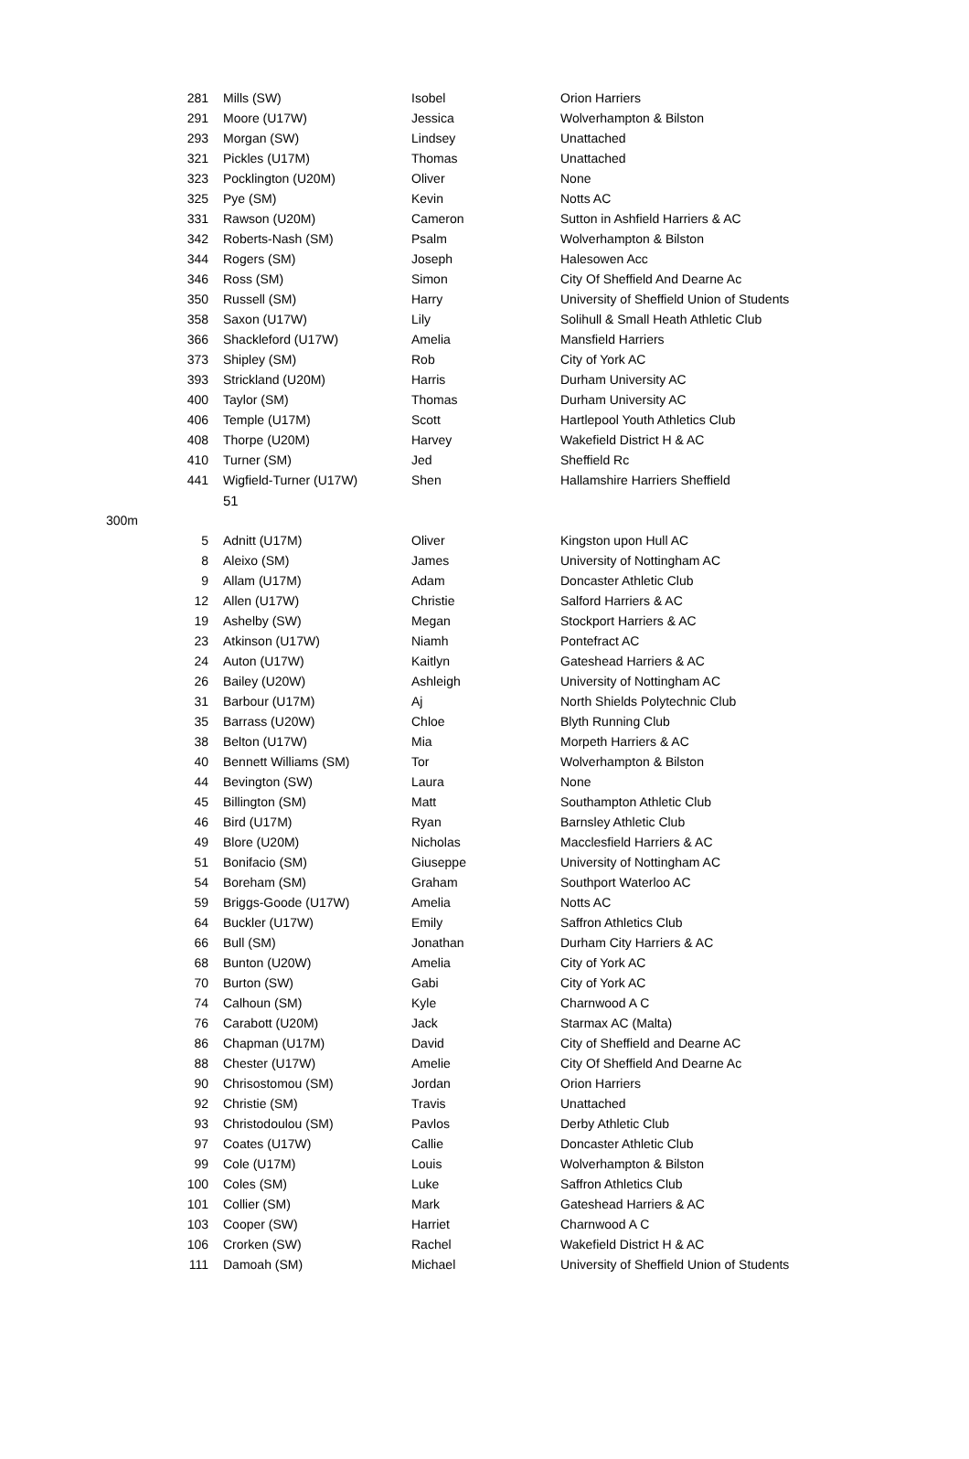| | 281 | Mills (SW) | Isobel | Orion Harriers |
| | 291 | Moore (U17W) | Jessica | Wolverhampton & Bilston |
| | 293 | Morgan (SW) | Lindsey | Unattached |
| | 321 | Pickles (U17M) | Thomas | Unattached |
| | 323 | Pocklington (U20M) | Oliver | None |
| | 325 | Pye (SM) | Kevin | Notts AC |
| | 331 | Rawson (U20M) | Cameron | Sutton in Ashfield Harriers & AC |
| | 342 | Roberts-Nash (SM) | Psalm | Wolverhampton & Bilston |
| | 344 | Rogers (SM) | Joseph | Halesowen Acc |
| | 346 | Ross (SM) | Simon | City Of Sheffield And Dearne Ac |
| | 350 | Russell (SM) | Harry | University of Sheffield Union of Students |
| | 358 | Saxon (U17W) | Lily | Solihull & Small Heath Athletic Club |
| | 366 | Shackleford (U17W) | Amelia | Mansfield Harriers |
| | 373 | Shipley (SM) | Rob | City of York AC |
| | 393 | Strickland (U20M) | Harris | Durham University AC |
| | 400 | Taylor (SM) | Thomas | Durham University AC |
| | 406 | Temple (U17M) | Scott | Hartlepool Youth Athletics Club |
| | 408 | Thorpe (U20M) | Harvey | Wakefield District H & AC |
| | 410 | Turner (SM) | Jed | Sheffield Rc |
| | 441 | Wigfield-Turner (U17W) | Shen | Hallamshire Harriers Sheffield |
| | | 51 | | |
| 300m | | | | |
| | 5 | Adnitt (U17M) | Oliver | Kingston upon Hull AC |
| | 8 | Aleixo (SM) | James | University of Nottingham AC |
| | 9 | Allam (U17M) | Adam | Doncaster Athletic Club |
| | 12 | Allen (U17W) | Christie | Salford Harriers & AC |
| | 19 | Ashelby (SW) | Megan | Stockport Harriers & AC |
| | 23 | Atkinson (U17W) | Niamh | Pontefract AC |
| | 24 | Auton (U17W) | Kaitlyn | Gateshead Harriers & AC |
| | 26 | Bailey (U20W) | Ashleigh | University of Nottingham AC |
| | 31 | Barbour (U17M) | Aj | North Shields Polytechnic Club |
| | 35 | Barrass (U20W) | Chloe | Blyth Running Club |
| | 38 | Belton (U17W) | Mia | Morpeth Harriers & AC |
| | 40 | Bennett Williams (SM) | Tor | Wolverhampton & Bilston |
| | 44 | Bevington (SW) | Laura | None |
| | 45 | Billington (SM) | Matt | Southampton Athletic Club |
| | 46 | Bird (U17M) | Ryan | Barnsley Athletic Club |
| | 49 | Blore (U20M) | Nicholas | Macclesfield Harriers & AC |
| | 51 | Bonifacio (SM) | Giuseppe | University of Nottingham AC |
| | 54 | Boreham (SM) | Graham | Southport Waterloo AC |
| | 59 | Briggs-Goode (U17W) | Amelia | Notts AC |
| | 64 | Buckler (U17W) | Emily | Saffron Athletics Club |
| | 66 | Bull (SM) | Jonathan | Durham City Harriers & AC |
| | 68 | Bunton (U20W) | Amelia | City of York AC |
| | 70 | Burton (SW) | Gabi | City of York AC |
| | 74 | Calhoun (SM) | Kyle | Charnwood A C |
| | 76 | Carabott (U20M) | Jack | Starmax AC (Malta) |
| | 86 | Chapman (U17M) | David | City of Sheffield and Dearne AC |
| | 88 | Chester (U17W) | Amelie | City Of Sheffield And Dearne Ac |
| | 90 | Chrisostomou (SM) | Jordan | Orion Harriers |
| | 92 | Christie (SM) | Travis | Unattached |
| | 93 | Christodoulou (SM) | Pavlos | Derby Athletic Club |
| | 97 | Coates (U17W) | Callie | Doncaster Athletic Club |
| | 99 | Cole (U17M) | Louis | Wolverhampton & Bilston |
| | 100 | Coles (SM) | Luke | Saffron Athletics Club |
| | 101 | Collier (SM) | Mark | Gateshead Harriers & AC |
| | 103 | Cooper (SW) | Harriet | Charnwood A C |
| | 106 | Crorken (SW) | Rachel | Wakefield District H & AC |
| | 111 | Damoah (SM) | Michael | University of Sheffield Union of Students |